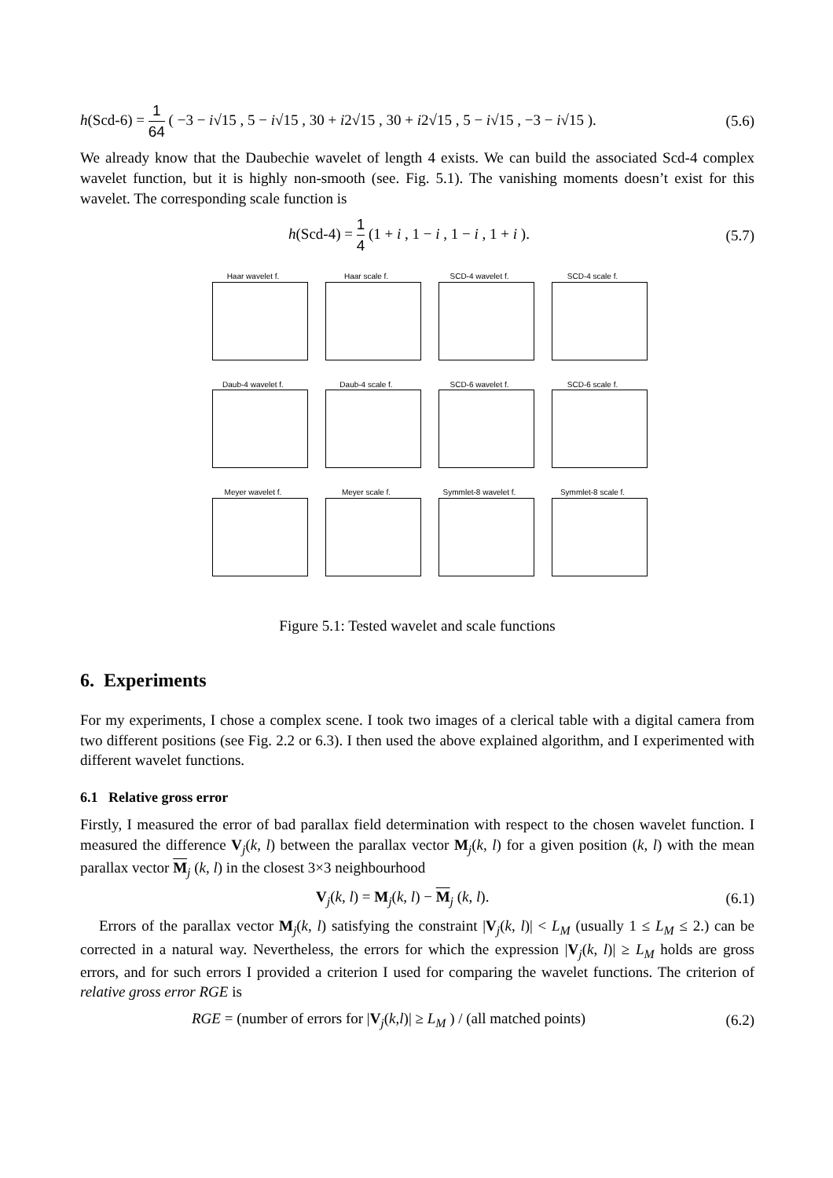h(Scd-6) = 1 64 ( −3 − i√15 , 5 − i√15 , 30 + i2√15 , 30 + i2√15 , 5 − i√15 , −3 − i√15 ). (5.6)
We already know that the Daubechie wavelet of length 4 exists. We can build the associated Scd-4 complex wavelet function, but it is highly non-smooth (see. Fig. 5.1). The vanishing moments doesn’t exist for this wavelet. The corresponding scale function is
h(Scd-4) = 1 4 (1 + i , 1 − i , 1 − i , 1 + i ). (5.7)
Haar wavelet f.
Haar scale f.
SCD-4 wavelet f.
SCD-4 scale f.
Daub-4 wavelet f.
Daub-4 scale f.
SCD-6 wavelet f.
SCD-6 scale f.
Meyer wavelet f.
Meyer scale f.
Symmlet-8 wavelet f.
Symmlet-8 scale f.
Figure 5.1: Tested wavelet and scale functions
6. Experiments
For my experiments, I chose a complex scene. I took two images of a clerical table with a digital camera from two different positions (see Fig. 2.2 or 6.3). I then used the above explained algorithm, and I experimented with different wavelet functions.
6.1 Relative gross error
Firstly, I measured the error of bad parallax field determination with respect to the chosen wavelet function. I measured the difference V<sub>j</sub>(k, l) between the parallax vector M<sub>j</sub>(k, l) for a given position (k, l) with the mean parallax vector M<sub>j</sub> (k, l) in the closest 3×3 neighbourhood
V<sub>j</sub>(k, l) = M<sub>j</sub>(k, l) − M<sub>j</sub> (k, l). (6.1)
Errors of the parallax vector M<sub>j</sub>(k, l) satisfying the constraint |V<sub>j</sub>(k, l)| < L<sub>M</sub> (usually 1 ≤ L<sub>M</sub> ≤ 2.) can be corrected in a natural way. Nevertheless, the errors for which the expression |V<sub>j</sub>(k, l)| ≥ L<sub>M</sub> holds are gross errors, and for such errors I provided a criterion I used for comparing the wavelet functions. The criterion of relative gross error RGE is
RGE = (number of errors for |V<sub>j</sub>(k,l)| ≥ L<sub>M</sub> ) / (all matched points) (6.2)